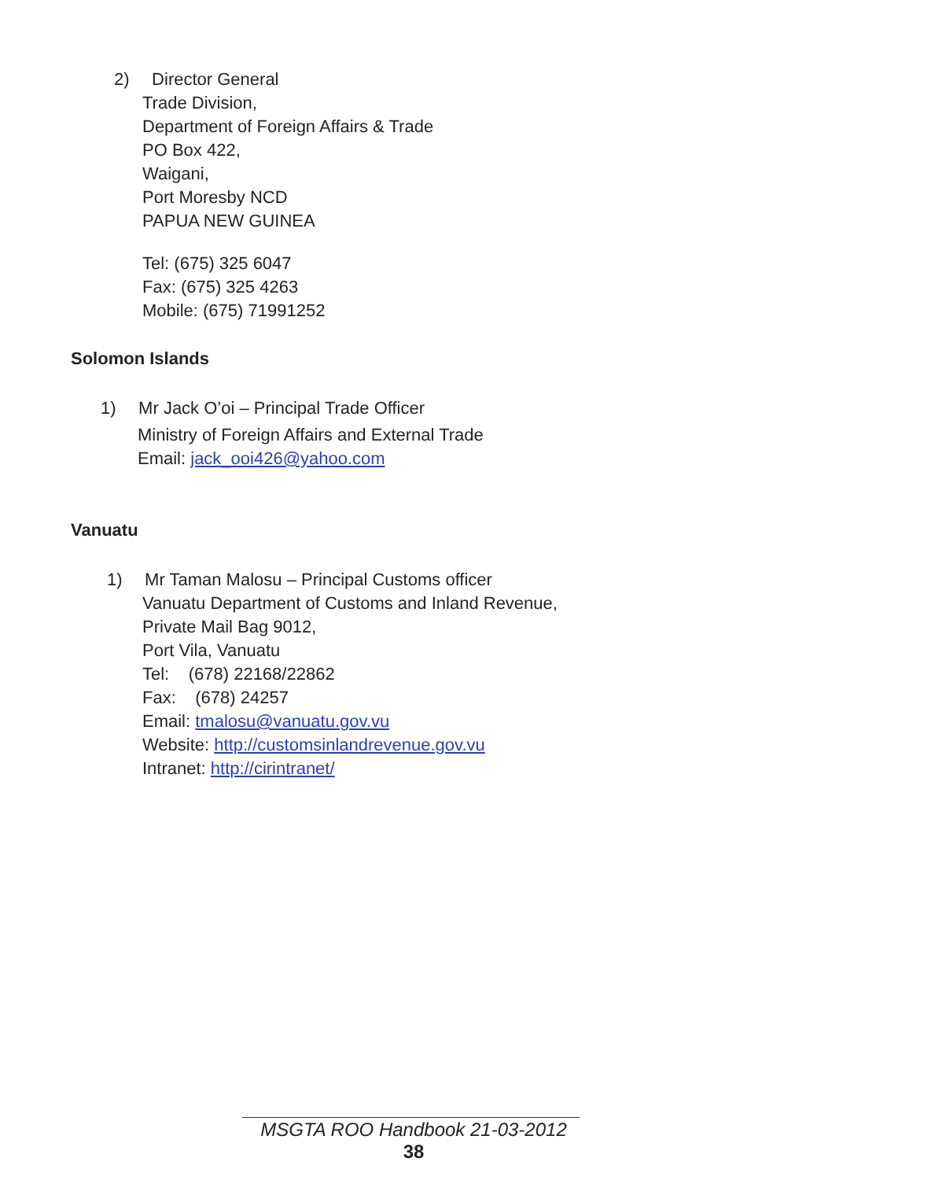2) Director General
Trade Division,
Department of Foreign Affairs & Trade
PO Box 422,
Waigani,
Port Moresby NCD
PAPUA NEW GUINEA
Tel: (675) 325 6047
Fax: (675) 325 4263
Mobile: (675) 71991252
Solomon Islands
1) Mr Jack O’oi – Principal Trade Officer
Ministry of Foreign Affairs and External Trade
Email: jack_ooi426@yahoo.com
Vanuatu
1) Mr Taman Malosu – Principal Customs officer
Vanuatu Department of Customs and Inland Revenue,
Private Mail Bag 9012,
Port Vila, Vanuatu
Tel: (678) 22168/22862
Fax: (678) 24257
Email: tmalosu@vanuatu.gov.vu
Website: http://customsinlandrevenue.gov.vu
Intranet: http://cirintranet/
MSGTA ROO Handbook 21-03-2012
38